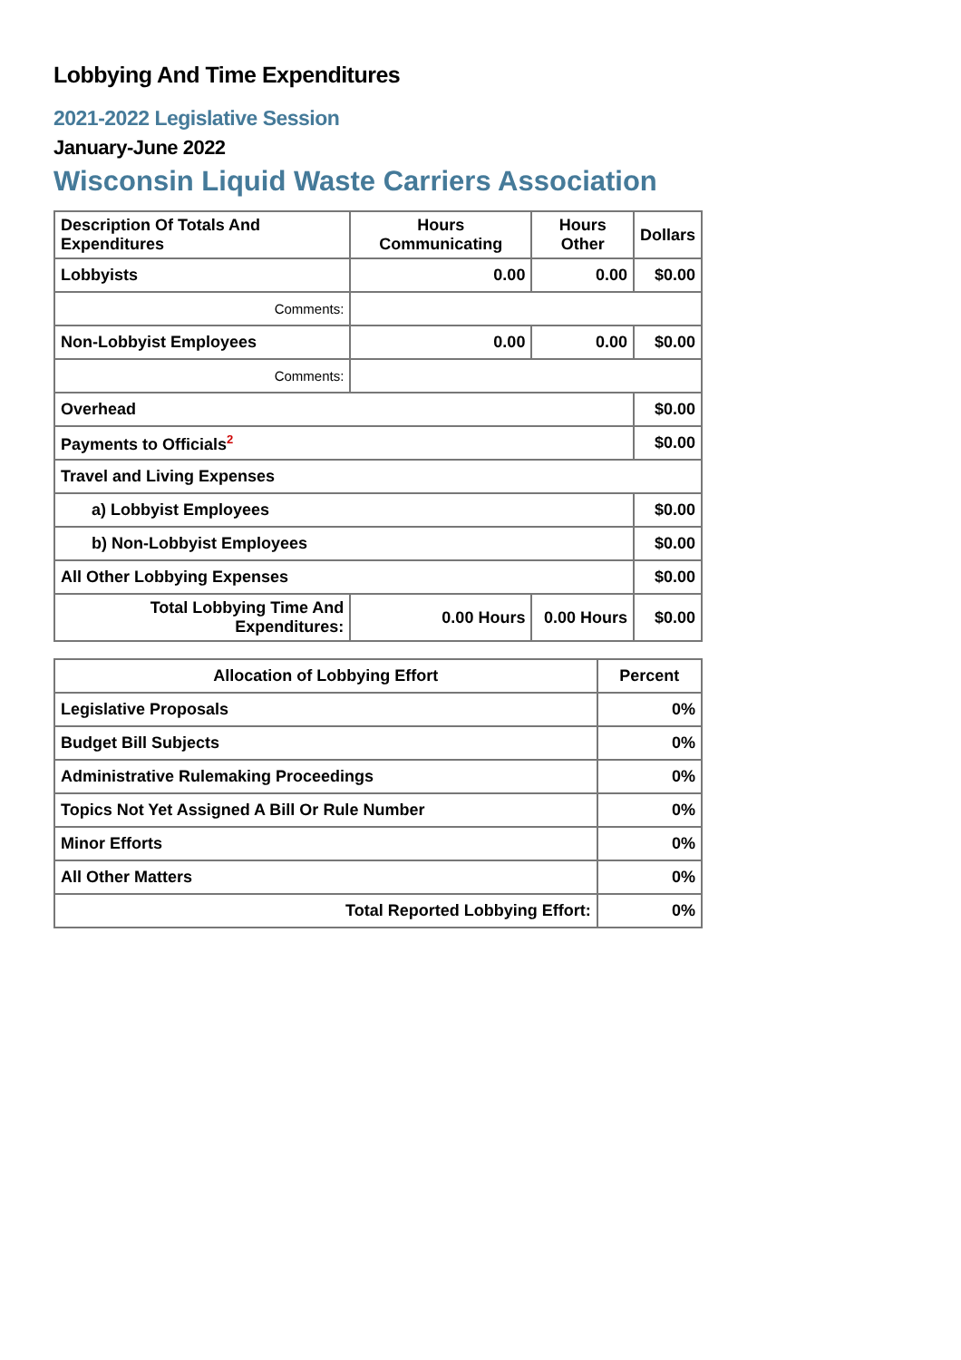Lobbying And Time Expenditures
2021-2022 Legislative Session
January-June 2022
Wisconsin Liquid Waste Carriers Association
| Description Of Totals And Expenditures | Hours Communicating | Hours Other | Dollars |
| --- | --- | --- | --- |
| Lobbyists | 0.00 | 0.00 | $0.00 |
| Comments: | | | |
| Non-Lobbyist Employees | 0.00 | 0.00 | $0.00 |
| Comments: | | | |
| Overhead | | | $0.00 |
| Payments to Officials<sup>2</sup> | | | $0.00 |
| Travel and Living Expenses | | | |
| a) Lobbyist Employees | | | $0.00 |
| b) Non-Lobbyist Employees | | | $0.00 |
| All Other Lobbying Expenses | | | $0.00 |
| Total Lobbying Time And Expenditures: | 0.00 Hours | 0.00 Hours | $0.00 |
| Allocation of Lobbying Effort | Percent |
| --- | --- |
| Legislative Proposals | 0% |
| Budget Bill Subjects | 0% |
| Administrative Rulemaking Proceedings | 0% |
| Topics Not Yet Assigned A Bill Or Rule Number | 0% |
| Minor Efforts | 0% |
| All Other Matters | 0% |
| Total Reported Lobbying Effort: | 0% |